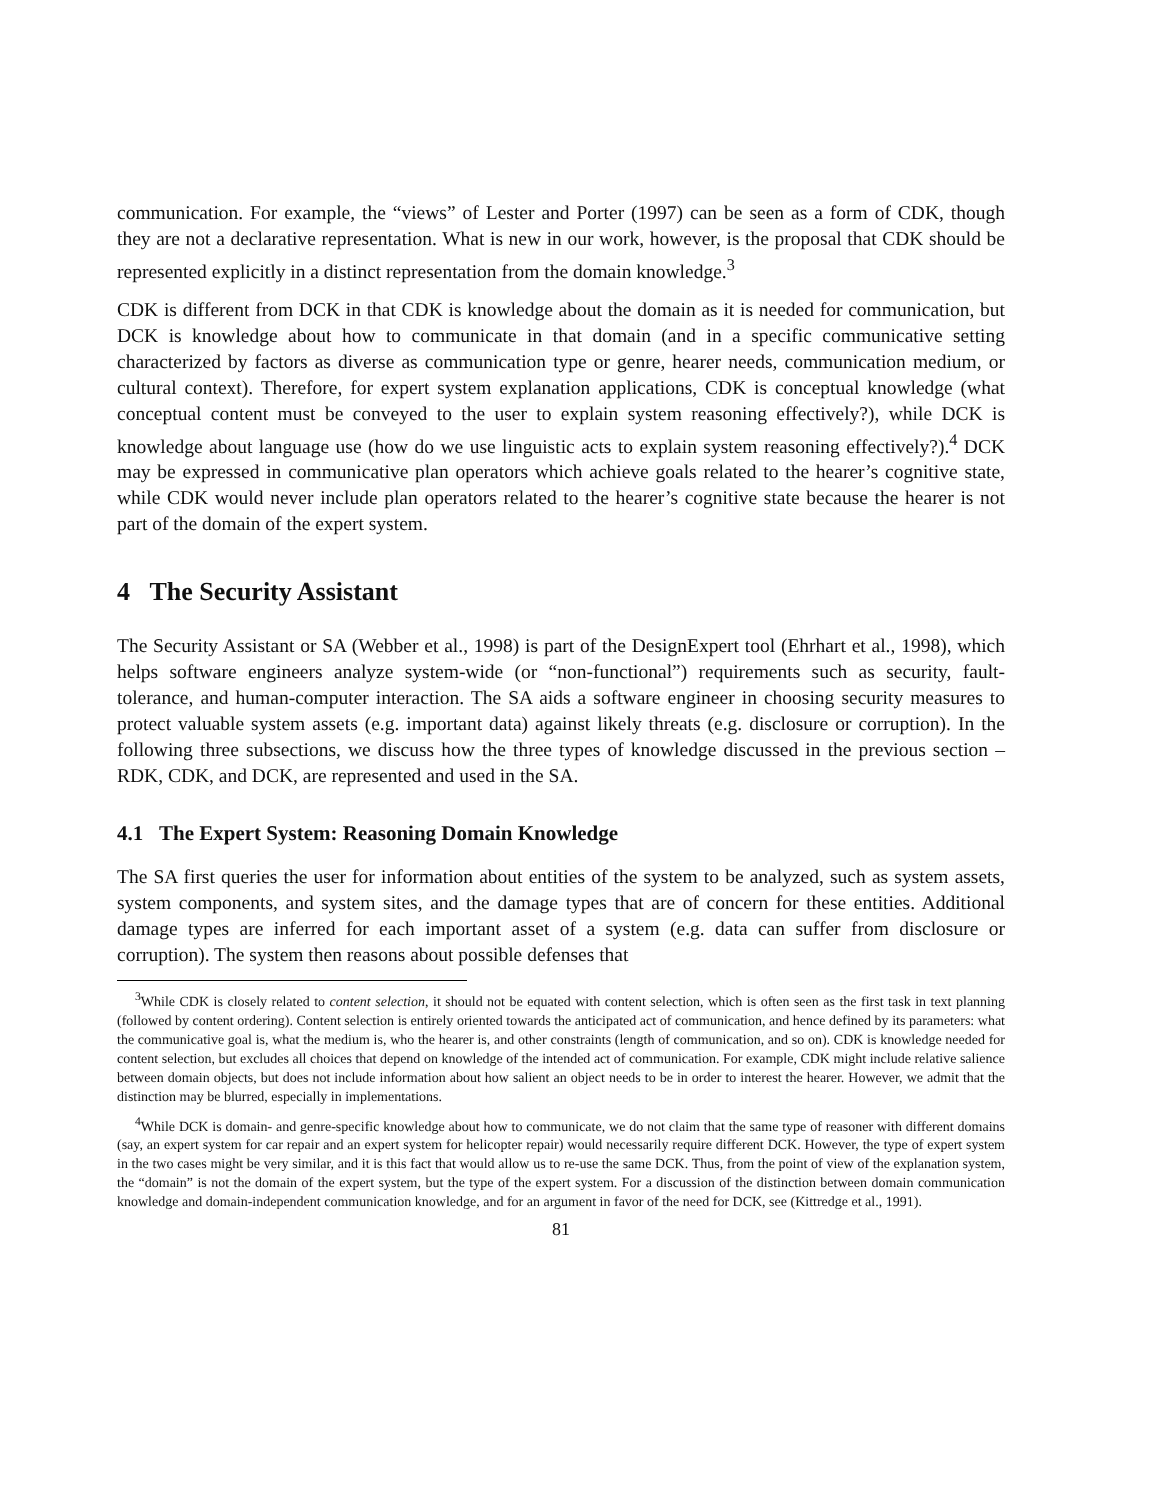communication. For example, the “views” of Lester and Porter (1997) can be seen as a form of CDK, though they are not a declarative representation. What is new in our work, however, is the proposal that CDK should be represented explicitly in a distinct representation from the domain knowledge.<sup>3</sup>
CDK is different from DCK in that CDK is knowledge about the domain as it is needed for communication, but DCK is knowledge about how to communicate in that domain (and in a specific communicative setting characterized by factors as diverse as communication type or genre, hearer needs, communication medium, or cultural context). Therefore, for expert system explanation applications, CDK is conceptual knowledge (what conceptual content must be conveyed to the user to explain system reasoning effectively?), while DCK is knowledge about language use (how do we use linguistic acts to explain system reasoning effectively?).<sup>4</sup> DCK may be expressed in communicative plan operators which achieve goals related to the hearer’s cognitive state, while CDK would never include plan operators related to the hearer’s cognitive state because the hearer is not part of the domain of the expert system.
4 The Security Assistant
The Security Assistant or SA (Webber et al., 1998) is part of the DesignExpert tool (Ehrhart et al., 1998), which helps software engineers analyze system-wide (or “non-functional”) requirements such as security, fault-tolerance, and human-computer interaction. The SA aids a software engineer in choosing security measures to protect valuable system assets (e.g. important data) against likely threats (e.g. disclosure or corruption). In the following three subsections, we discuss how the three types of knowledge discussed in the previous section – RDK, CDK, and DCK, are represented and used in the SA.
4.1 The Expert System: Reasoning Domain Knowledge
The SA first queries the user for information about entities of the system to be analyzed, such as system assets, system components, and system sites, and the damage types that are of concern for these entities. Additional damage types are inferred for each important asset of a system (e.g. data can suffer from disclosure or corruption). The system then reasons about possible defenses that
<sup>3</sup> While CDK is closely related to content selection, it should not be equated with content selection, which is often seen as the first task in text planning (followed by content ordering). Content selection is entirely oriented towards the anticipated act of communication, and hence defined by its parameters: what the communicative goal is, what the medium is, who the hearer is, and other constraints (length of communication, and so on). CDK is knowledge needed for content selection, but excludes all choices that depend on knowledge of the intended act of communication. For example, CDK might include relative salience between domain objects, but does not include information about how salient an object needs to be in order to interest the hearer. However, we admit that the distinction may be blurred, especially in implementations.
<sup>4</sup> While DCK is domain- and genre-specific knowledge about how to communicate, we do not claim that the same type of reasoner with different domains (say, an expert system for car repair and an expert system for helicopter repair) would necessarily require different DCK. However, the type of expert system in the two cases might be very similar, and it is this fact that would allow us to re-use the same DCK. Thus, from the point of view of the explanation system, the “domain” is not the domain of the expert system, but the type of the expert system. For a discussion of the distinction between domain communication knowledge and domain-independent communication knowledge, and for an argument in favor of the need for DCK, see (Kittredge et al., 1991).
81